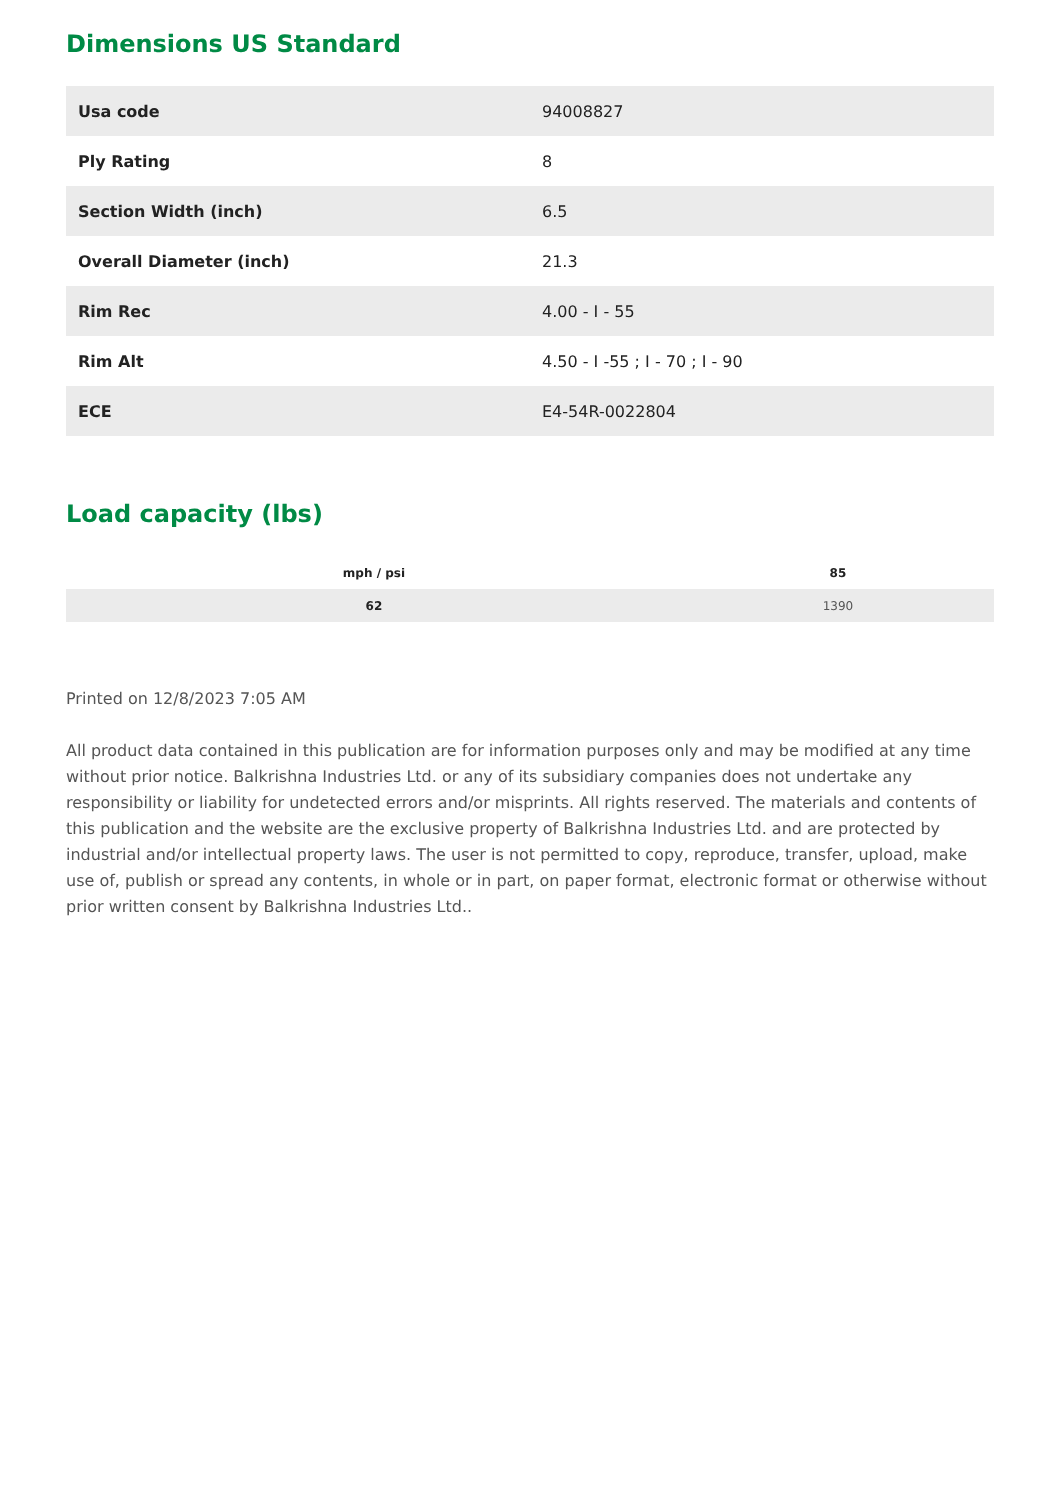Dimensions US Standard
| Usa code | 94008827 |
| Ply Rating | 8 |
| Section Width (inch) | 6.5 |
| Overall Diameter (inch) | 21.3 |
| Rim Rec | 4.00 - I - 55 |
| Rim Alt | 4.50 - I -55 ; I - 70 ; I - 90 |
| ECE | E4-54R-0022804 |
Load capacity (lbs)
| mph / psi | 85 |
| --- | --- |
| 62 | 1390 |
Printed on 12/8/2023 7:05 AM
All product data contained in this publication are for information purposes only and may be modified at any time without prior notice. Balkrishna Industries Ltd. or any of its subsidiary companies does not undertake any responsibility or liability for undetected errors and/or misprints. All rights reserved. The materials and contents of this publication and the website are the exclusive property of Balkrishna Industries Ltd. and are protected by industrial and/or intellectual property laws. The user is not permitted to copy, reproduce, transfer, upload, make use of, publish or spread any contents, in whole or in part, on paper format, electronic format or otherwise without prior written consent by Balkrishna Industries Ltd..